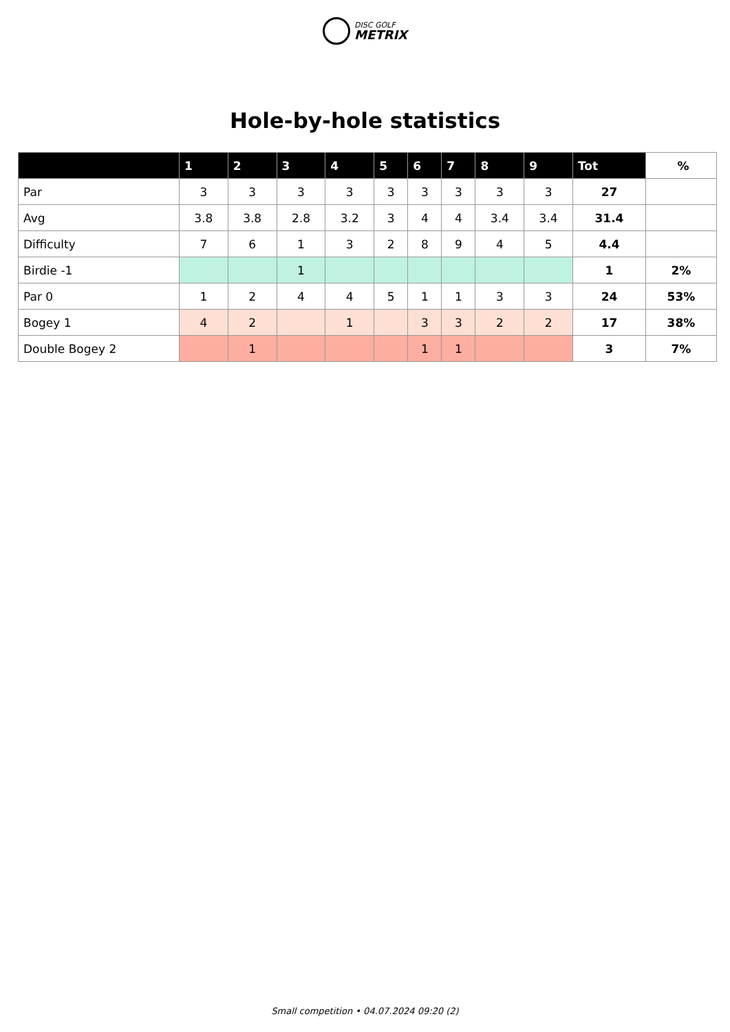DISC GOLF METRIX
Hole-by-hole statistics
| | 1 | 2 | 3 | 4 | 5 | 6 | 7 | 8 | 9 | Tot | % |
| --- | --- | --- | --- | --- | --- | --- | --- | --- | --- | --- | --- |
| Par | 3 | 3 | 3 | 3 | 3 | 3 | 3 | 3 | 3 | 27 | |
| Avg | 3.8 | 3.8 | 2.8 | 3.2 | 3 | 4 | 4 | 3.4 | 3.4 | 31.4 | |
| Difficulty | 7 | 6 | 1 | 3 | 2 | 8 | 9 | 4 | 5 | 4.4 | |
| Birdie -1 | | | 1 | | | | | | | 1 | 2% |
| Par 0 | 1 | 2 | 4 | 4 | 5 | 1 | 1 | 3 | 3 | 24 | 53% |
| Bogey 1 | 4 | 2 | | 1 | | 3 | 3 | 2 | 2 | 17 | 38% |
| Double Bogey 2 | | 1 | | | | 1 | 1 | | | 3 | 7% |
Small competition • 04.07.2024 09:20 (2)